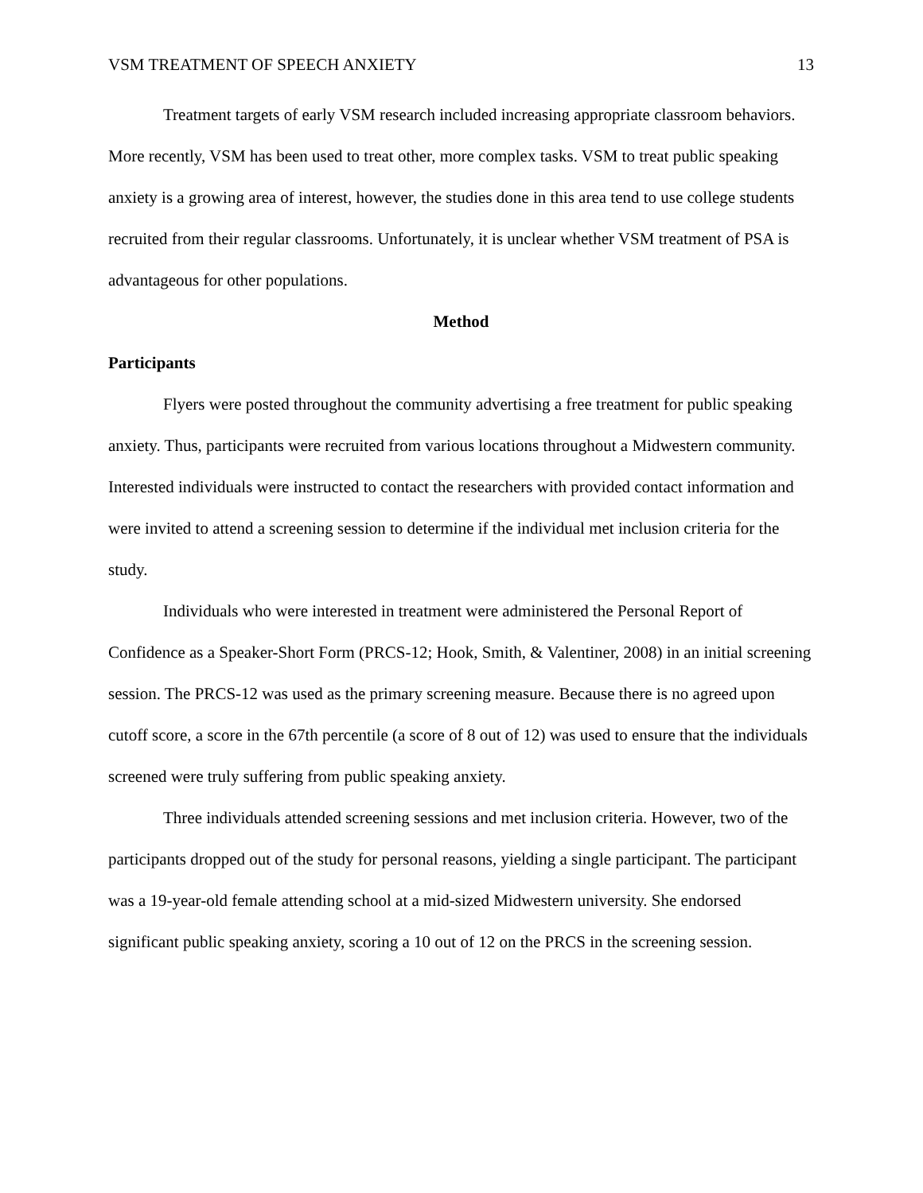VSM TREATMENT OF SPEECH ANXIETY 13
Treatment targets of early VSM research included increasing appropriate classroom behaviors. More recently, VSM has been used to treat other, more complex tasks. VSM to treat public speaking anxiety is a growing area of interest, however, the studies done in this area tend to use college students recruited from their regular classrooms. Unfortunately, it is unclear whether VSM treatment of PSA is advantageous for other populations.
Method
Participants
Flyers were posted throughout the community advertising a free treatment for public speaking anxiety. Thus, participants were recruited from various locations throughout a Midwestern community. Interested individuals were instructed to contact the researchers with provided contact information and were invited to attend a screening session to determine if the individual met inclusion criteria for the study.
Individuals who were interested in treatment were administered the Personal Report of Confidence as a Speaker-Short Form (PRCS-12; Hook, Smith, & Valentiner, 2008) in an initial screening session. The PRCS-12 was used as the primary screening measure. Because there is no agreed upon cutoff score, a score in the 67th percentile (a score of 8 out of 12) was used to ensure that the individuals screened were truly suffering from public speaking anxiety.
Three individuals attended screening sessions and met inclusion criteria. However, two of the participants dropped out of the study for personal reasons, yielding a single participant. The participant was a 19-year-old female attending school at a mid-sized Midwestern university. She endorsed significant public speaking anxiety, scoring a 10 out of 12 on the PRCS in the screening session.